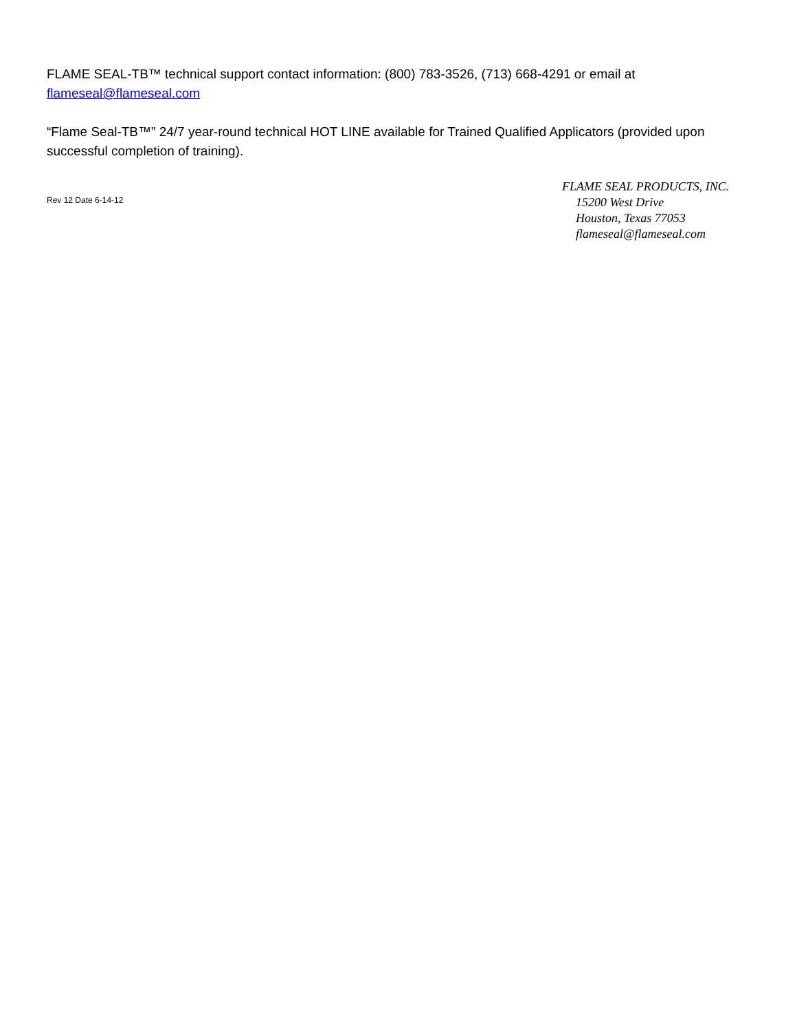FLAME SEAL-TB™ technical support contact information: (800) 783-3526, (713) 668-4291 or email at flameseal@flameseal.com
“Flame Seal-TB™” 24/7 year-round technical HOT LINE available for Trained Qualified Applicators (provided upon successful completion of training).
Rev 12 Date 6-14-12
FLAME SEAL PRODUCTS, INC.
15200 West Drive
Houston, Texas 77053
flameseal@flameseal.com